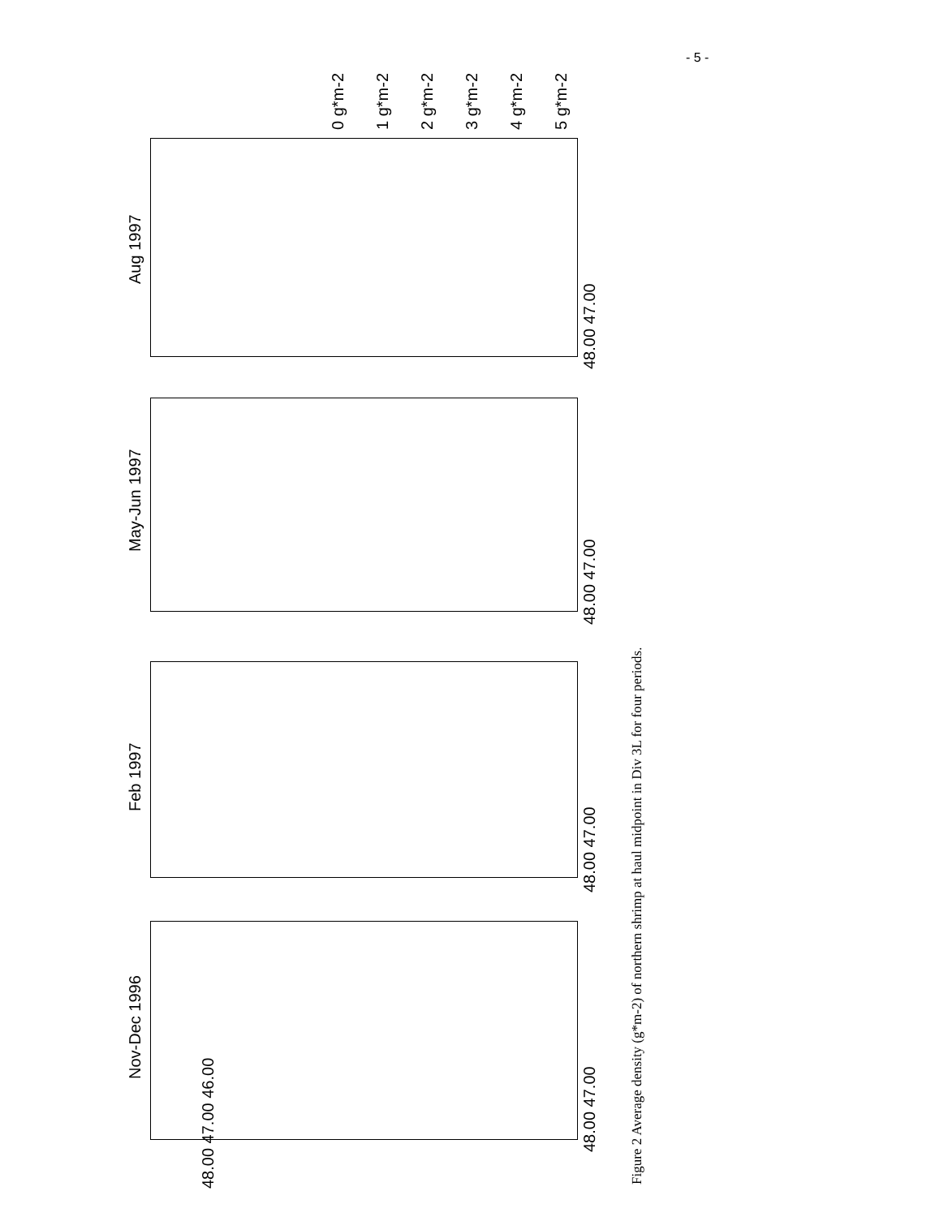- 5 -
Aug 1997
May-Jun 1997
Feb 1997
Nov-Dec 1996
48.00 47.00
48.00 47.00
48.00 47.00
48.00 47.00
48.00 47.00 46.00
0 g*m-2 1 g*m-2 2 g*m-2 3 g*m-2 4 g*m-2 5 g*m-2
Figure 2 Average density (g*m-2) of northern shrimp at haul midpoint in Div 3L for four periods.